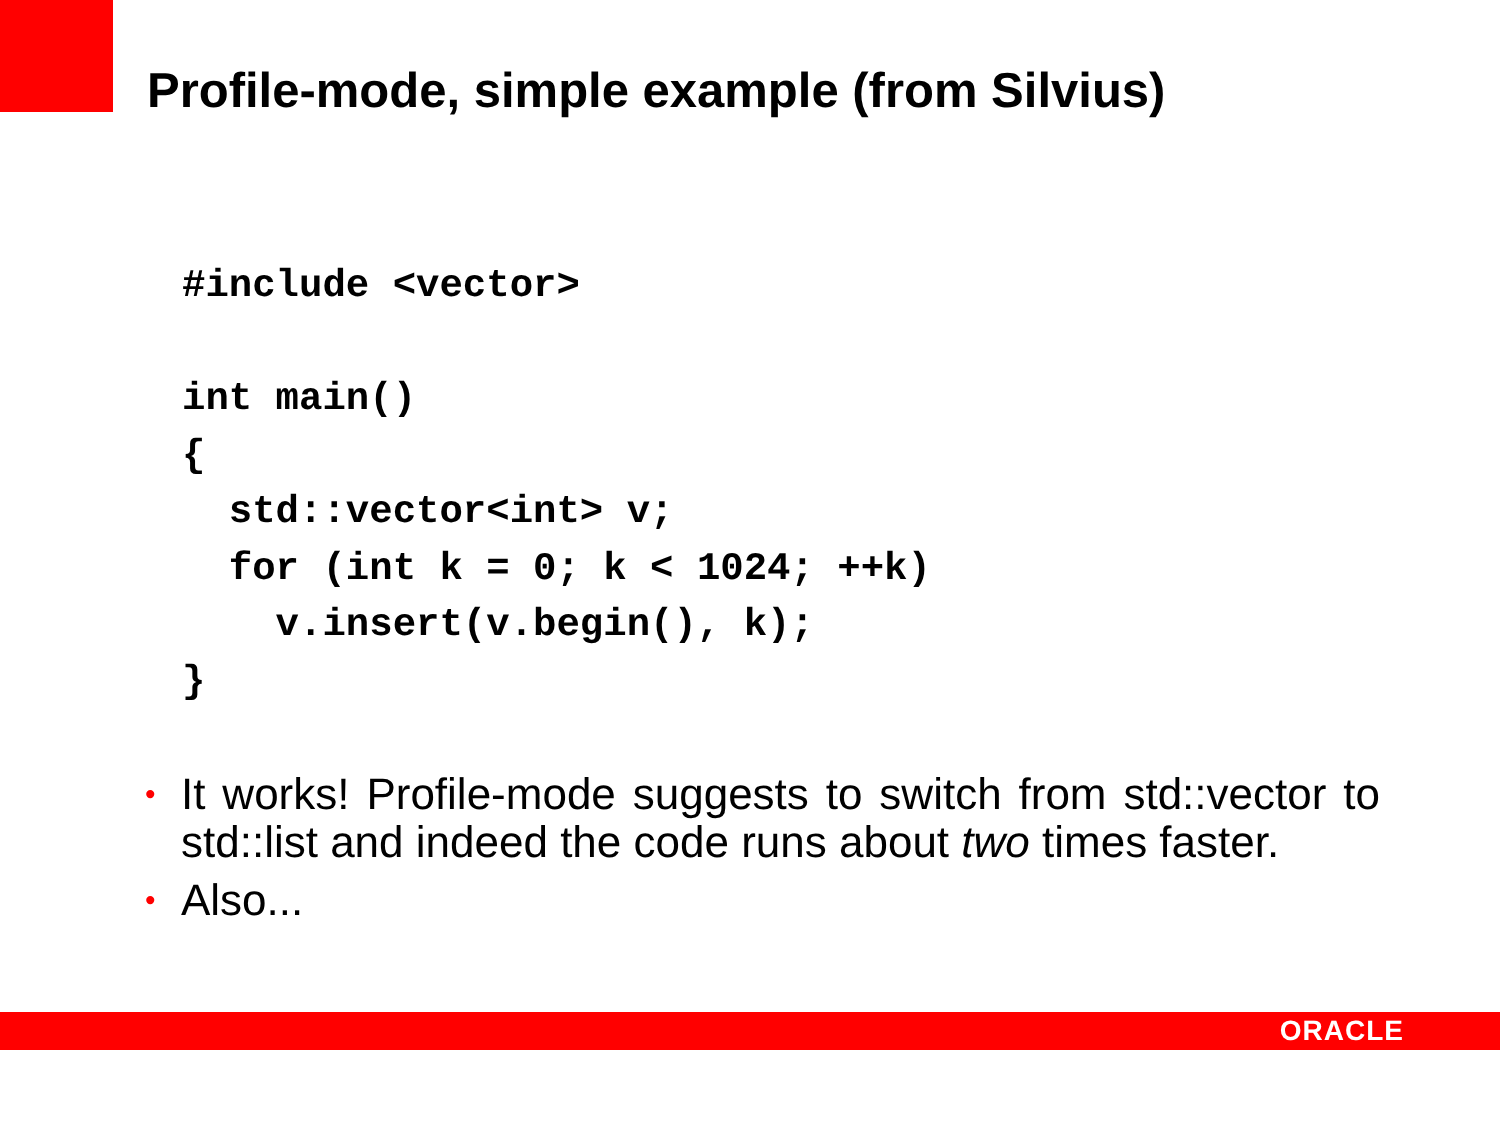Profile-mode, simple example (from Silvius)
#include <vector>

int main()
{
  std::vector<int> v;
  for (int k = 0; k < 1024; ++k)
    v.insert(v.begin(), k);
}
• It works! Profile-mode suggests to switch from std::vector to std::list and indeed the code runs about two times faster.
• Also...
ORACLE